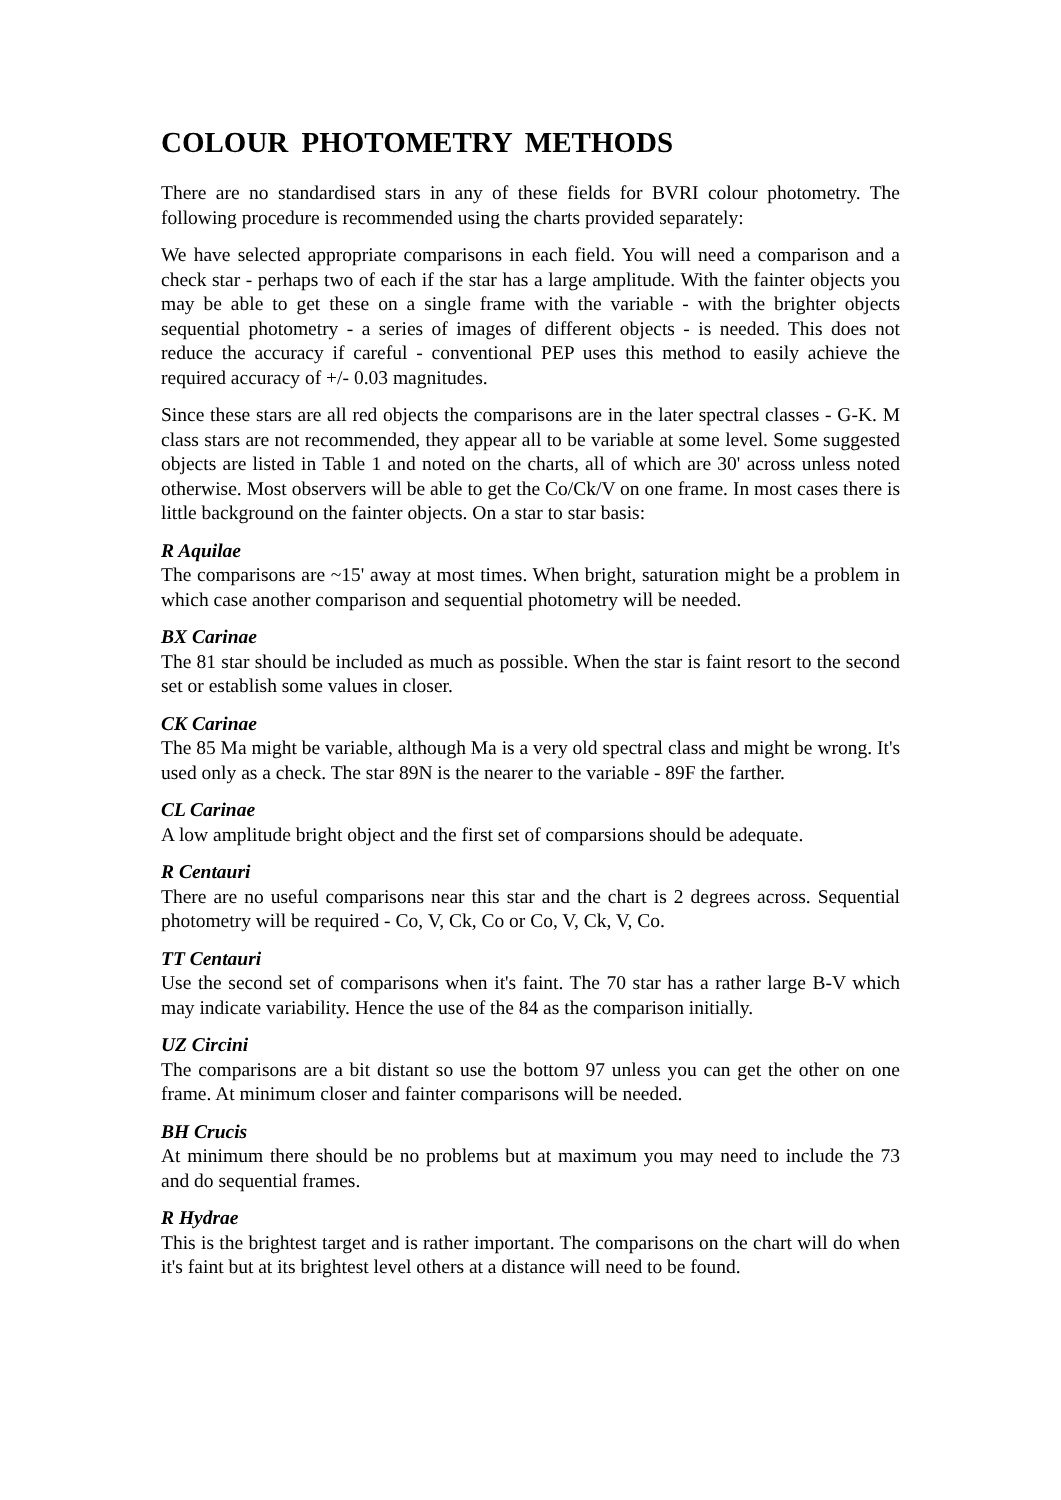COLOUR PHOTOMETRY METHODS
There are no standardised stars in any of these fields for BVRI colour photometry. The following procedure is recommended using the charts provided separately:
We have selected appropriate comparisons in each field. You will need a comparison and a check star - perhaps two of each if the star has a large amplitude. With the fainter objects you may be able to get these on a single frame with the variable - with the brighter objects sequential photometry - a series of images of different objects - is needed. This does not reduce the accuracy if careful - conventional PEP uses this method to easily achieve the required accuracy of +/- 0.03 magnitudes.
Since these stars are all red objects the comparisons are in the later spectral classes - G-K. M class stars are not recommended, they appear all to be variable at some level. Some suggested objects are listed in Table 1 and noted on the charts, all of which are 30' across unless noted otherwise. Most observers will be able to get the Co/Ck/V on one frame. In most cases there is little background on the fainter objects. On a star to star basis:
R Aquilae
The comparisons are ~15' away at most times. When bright, saturation might be a problem in which case another comparison and sequential photometry will be needed.
BX Carinae
The 81 star should be included as much as possible. When the star is faint resort to the second set or establish some values in closer.
CK Carinae
The 85 Ma might be variable, although Ma is a very old spectral class and might be wrong. It's used only as a check. The star 89N is the nearer to the variable - 89F the farther.
CL Carinae
A low amplitude bright object and the first set of comparsions should be adequate.
R Centauri
There are no useful comparisons near this star and the chart is 2 degrees across. Sequential photometry will be required - Co, V, Ck, Co or Co, V, Ck, V, Co.
TT Centauri
Use the second set of comparisons when it's faint. The 70 star has a rather large B-V which may indicate variability. Hence the use of the 84 as the comparison initially.
UZ Circini
The comparisons are a bit distant so use the bottom 97 unless you can get the other on one frame. At minimum closer and fainter comparisons will be needed.
BH Crucis
At minimum there should be no problems but at maximum you may need to include the 73 and do sequential frames.
R Hydrae
This is the brightest target and is rather important. The comparisons on the chart will do when it's faint but at its brightest level others at a distance will need to be found.